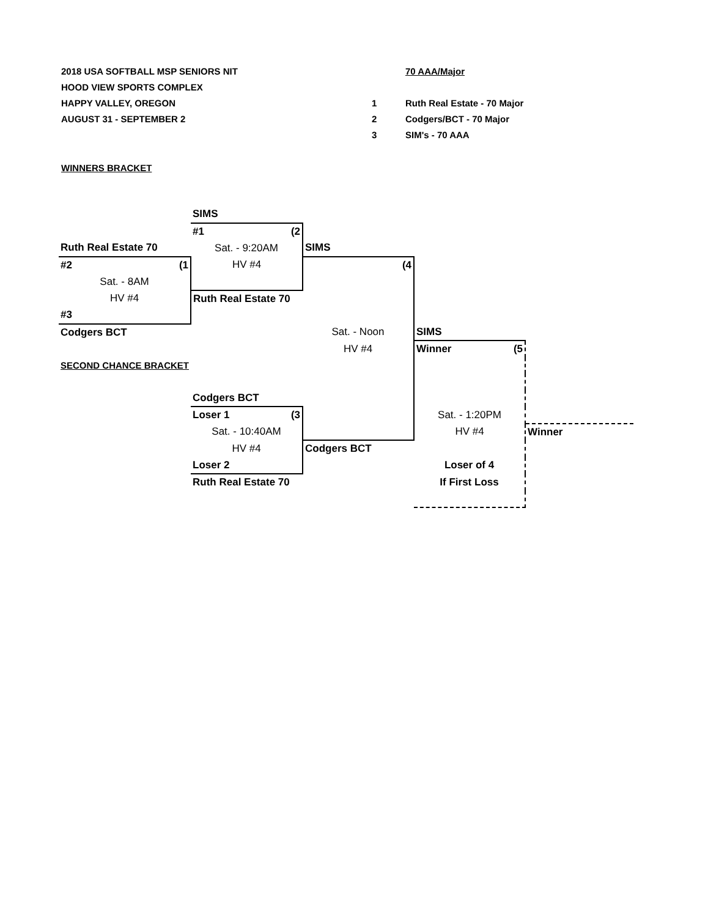2018 USA SOFTBALL MSP SENIORS NIT
HOOD VIEW SPORTS COMPLEX
HAPPY VALLEY, OREGON
AUGUST 31 - SEPTEMBER 2
| | 70 AAA/Major |
| 1 | Ruth Real Estate - 70 Major |
| 2 | Codgers/BCT - 70 Major |
| 3 | SIM's - 70 AAA |
WINNERS BRACKET
| | SIMS | | | |
| | #1 (2 | | | |
| Ruth Real Estate 70 | Sat. - 9:20AM | SIMS | | |
| #2 (1 | HV #4 | (4 | | |
| Sat. - 8AM | | | | |
| HV #4 | Ruth Real Estate 70 | | | |
| #3 | | | | |
| Codgers BCT | | Sat. - Noon | SIMS | |
| | | HV #4 | Winner (5 | |
| SECOND CHANCE BRACKET | | | | |
| | Codgers BCT | | | |
| | Loser 1 (3 | | Sat. - 1:20PM | |
| | Sat. - 10:40AM | | HV #4 | Winner |
| | HV #4 | Codgers BCT | | |
| | Loser 2 | | Loser of 4 | |
| | Ruth Real Estate 70 | | If First Loss | |